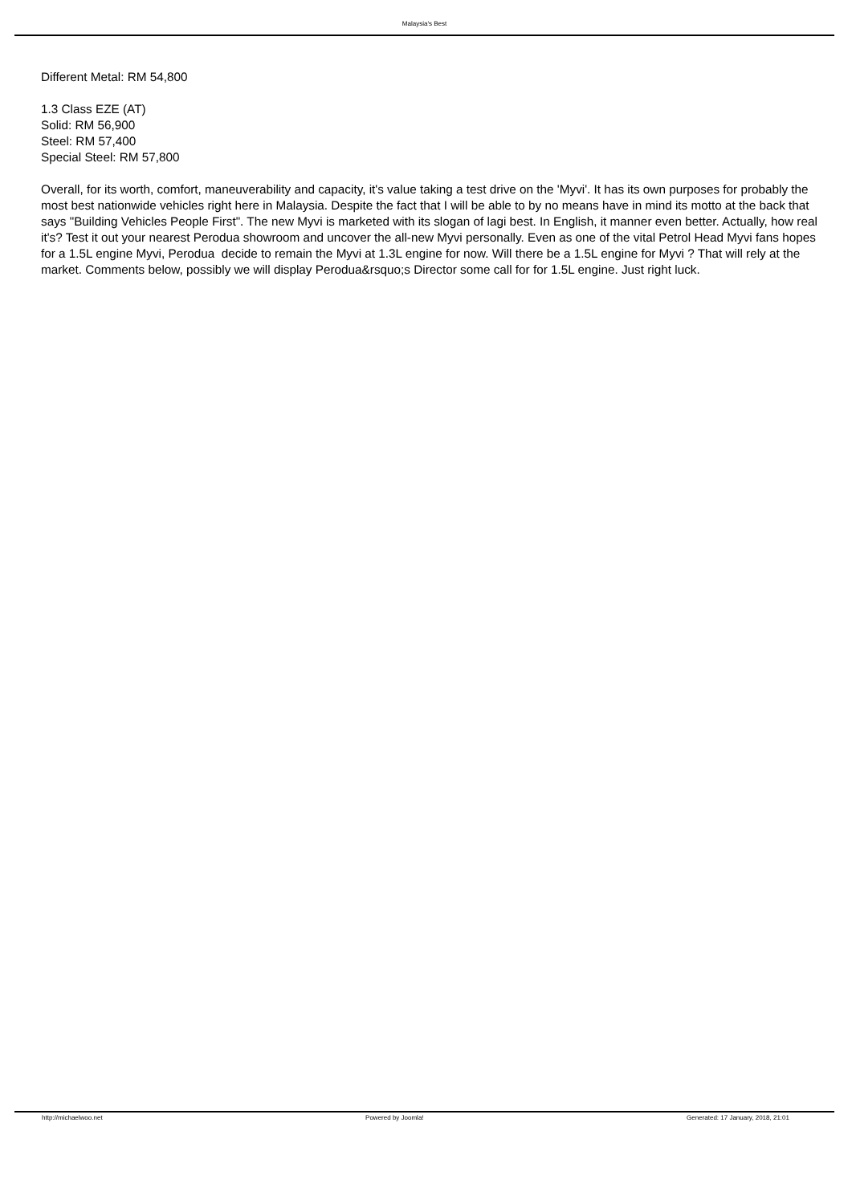Malaysia's Best
Different Metal: RM 54,800
1.3 Class EZE (AT)
Solid: RM 56,900
Steel: RM 57,400
Special Steel: RM 57,800
Overall, for its worth, comfort, maneuverability and capacity, it's value taking a test drive on the 'Myvi'. It has its own purposes for probably the most best nationwide vehicles right here in Malaysia. Despite the fact that I will be able to by no means have in mind its motto at the back that says "Building Vehicles People First". The new Myvi is marketed with its slogan of lagi best. In English, it manner even better. Actually, how real it's? Test it out your nearest Perodua showroom and uncover the all-new Myvi personally. Even as one of the vital Petrol Head Myvi fans hopes for a 1.5L engine Myvi, Perodua decide to remain the Myvi at 1.3L engine for now. Will there be a 1.5L engine for Myvi ? That will rely at the market. Comments below, possibly we will display Perodua&rsquo;s Director some call for for 1.5L engine. Just right luck.
http://michaelwoo.net Powered by Joomla! Generated: 17 January, 2018, 21:01